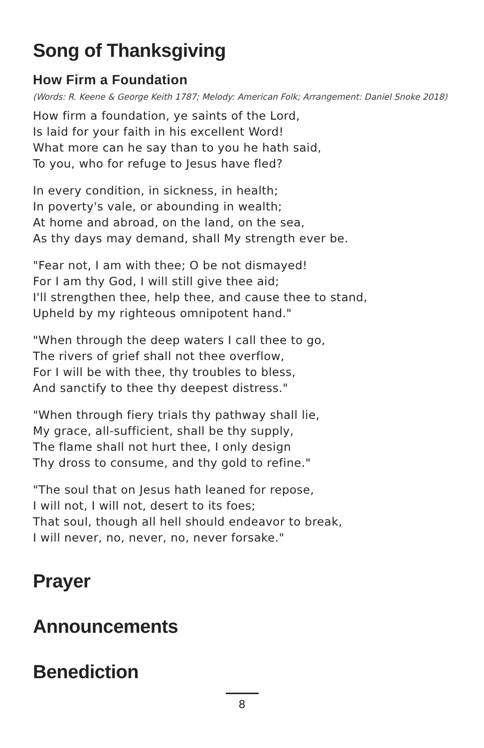Song of Thanksgiving
How Firm a Foundation
(Words: R. Keene & George Keith 1787; Melody: American Folk; Arrangement: Daniel Snoke 2018)
How firm a foundation, ye saints of the Lord,
Is laid for your faith in his excellent Word!
What more can he say than to you he hath said,
To you, who for refuge to Jesus have fled?
In every condition, in sickness, in health;
In poverty's vale, or abounding in wealth;
At home and abroad, on the land, on the sea,
As thy days may demand, shall My strength ever be.
"Fear not, I am with thee; O be not dismayed!
For I am thy God, I will still give thee aid;
I'll strengthen thee, help thee, and cause thee to stand,
Upheld by my righteous omnipotent hand."
"When through the deep waters I call thee to go,
The rivers of grief shall not thee overflow,
For I will be with thee, thy troubles to bless,
And sanctify to thee thy deepest distress."
"When through fiery trials thy pathway shall lie,
My grace, all-sufficient, shall be thy supply,
The flame shall not hurt thee, I only design
Thy dross to consume, and thy gold to refine."
"The soul that on Jesus hath leaned for repose,
I will not, I will not, desert to its foes;
That soul, though all hell should endeavor to break,
I will never, no, never, no, never forsake."
Prayer
Announcements
Benediction
8